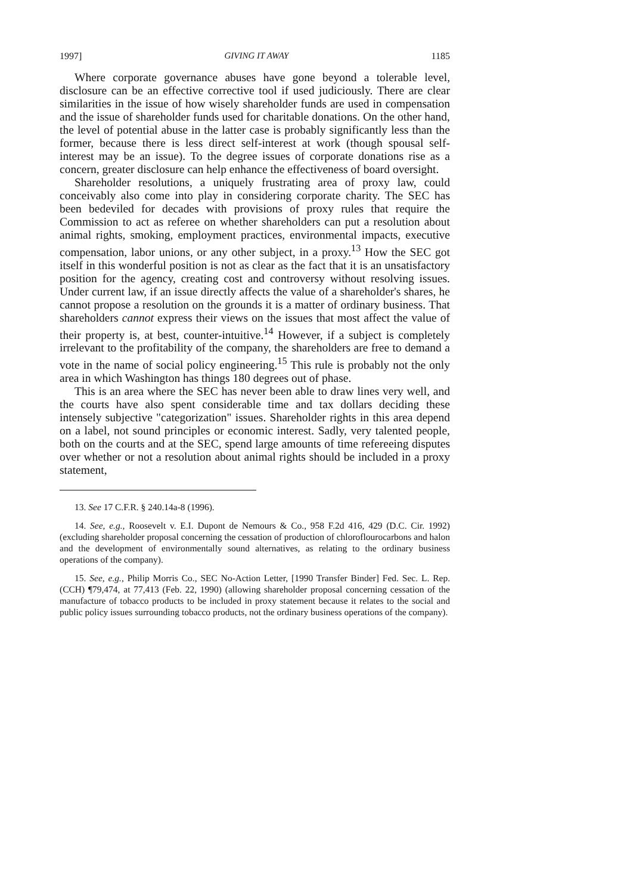1997] GIVING IT AWAY 1185
Where corporate governance abuses have gone beyond a tolerable level, disclosure can be an effective corrective tool if used judiciously. There are clear similarities in the issue of how wisely shareholder funds are used in compensation and the issue of shareholder funds used for charitable donations. On the other hand, the level of potential abuse in the latter case is probably significantly less than the former, because there is less direct self-interest at work (though spousal self-interest may be an issue). To the degree issues of corporate donations rise as a concern, greater disclosure can help enhance the effectiveness of board oversight.
Shareholder resolutions, a uniquely frustrating area of proxy law, could conceivably also come into play in considering corporate charity. The SEC has been bedeviled for decades with provisions of proxy rules that require the Commission to act as referee on whether shareholders can put a resolution about animal rights, smoking, employment practices, environmental impacts, executive compensation, labor unions, or any other subject, in a proxy.<sup>13</sup> How the SEC got itself in this wonderful position is not as clear as the fact that it is an unsatisfactory position for the agency, creating cost and controversy without resolving issues. Under current law, if an issue directly affects the value of a shareholder's shares, he cannot propose a resolution on the grounds it is a matter of ordinary business. That shareholders cannot express their views on the issues that most affect the value of their property is, at best, counter-intuitive.<sup>14</sup> However, if a subject is completely irrelevant to the profitability of the company, the shareholders are free to demand a vote in the name of social policy engineering.<sup>15</sup> This rule is probably not the only area in which Washington has things 180 degrees out of phase.
This is an area where the SEC has never been able to draw lines very well, and the courts have also spent considerable time and tax dollars deciding these intensely subjective "categorization" issues. Shareholder rights in this area depend on a label, not sound principles or economic interest. Sadly, very talented people, both on the courts and at the SEC, spend large amounts of time refereeing disputes over whether or not a resolution about animal rights should be included in a proxy statement,
13. See 17 C.F.R. § 240.14a-8 (1996).
14. See, e.g., Roosevelt v. E.I. Dupont de Nemours & Co., 958 F.2d 416, 429 (D.C. Cir. 1992) (excluding shareholder proposal concerning the cessation of production of chloroflourocarbons and halon and the development of environmentally sound alternatives, as relating to the ordinary business operations of the company).
15. See, e.g., Philip Morris Co., SEC No-Action Letter, [1990 Transfer Binder] Fed. Sec. L. Rep. (CCH) ¶79,474, at 77,413 (Feb. 22, 1990) (allowing shareholder proposal concerning cessation of the manufacture of tobacco products to be included in proxy statement because it relates to the social and public policy issues surrounding tobacco products, not the ordinary business operations of the company).